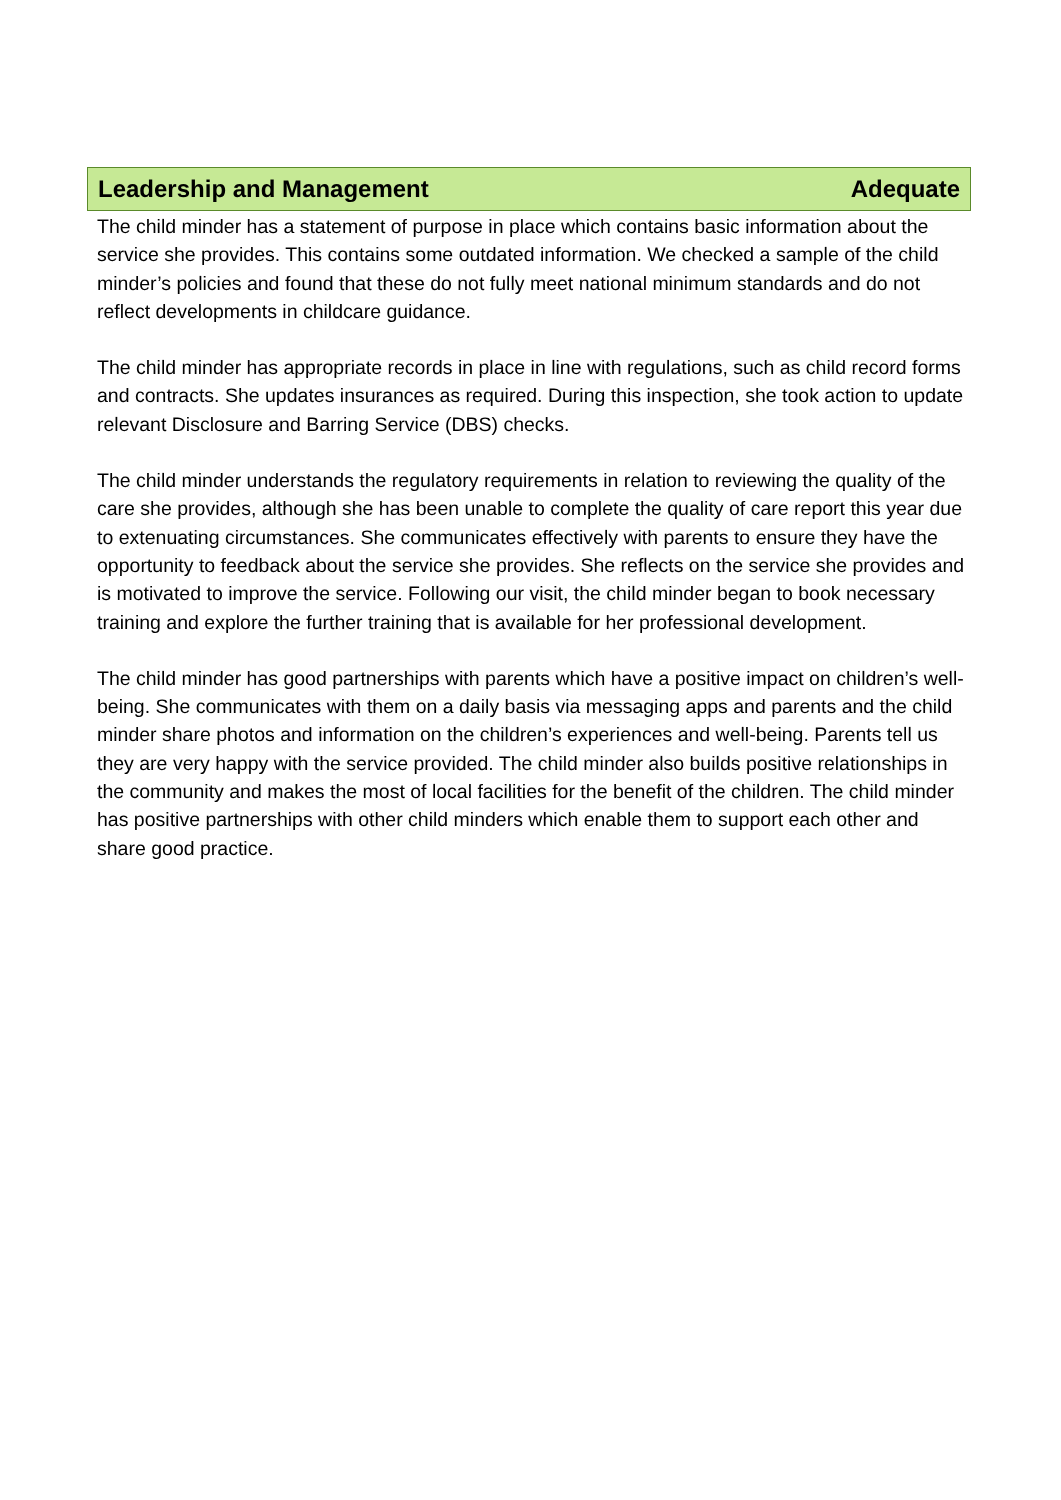Leadership and Management Adequate
The child minder has a statement of purpose in place which contains basic information about the service she provides. This contains some outdated information. We checked a sample of the child minder’s policies and found that these do not fully meet national minimum standards and do not reflect developments in childcare guidance.
The child minder has appropriate records in place in line with regulations, such as child record forms and contracts. She updates insurances as required. During this inspection, she took action to update relevant Disclosure and Barring Service (DBS) checks.
The child minder understands the regulatory requirements in relation to reviewing the quality of the care she provides, although she has been unable to complete the quality of care report this year due to extenuating circumstances. She communicates effectively with parents to ensure they have the opportunity to feedback about the service she provides. She reflects on the service she provides and is motivated to improve the service. Following our visit, the child minder began to book necessary training and explore the further training that is available for her professional development.
The child minder has good partnerships with parents which have a positive impact on children’s well-being. She communicates with them on a daily basis via messaging apps and parents and the child minder share photos and information on the children’s experiences and well-being. Parents tell us they are very happy with the service provided. The child minder also builds positive relationships in the community and makes the most of local facilities for the benefit of the children. The child minder has positive partnerships with other child minders which enable them to support each other and share good practice.